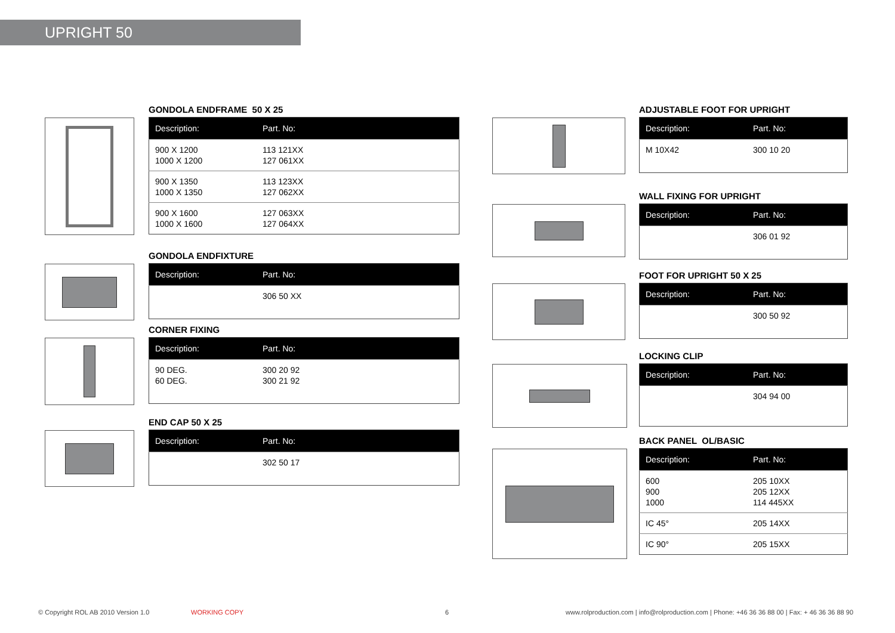UPRIGHT 50
GONDOLA ENDFRAME 50 X 25
| Description: | Part. No: |
| --- | --- |
| 900 X 1200 1000 X 1200 | 113 121XX 127 061XX |
| 900 X 1350 1000 X 1350 | 113 123XX 127 062XX |
| 900 X 1600 1000 X 1600 | 127 063XX 127 064XX |
GONDOLA ENDFIXTURE
| Description: | Part. No: |
| --- | --- |
| | 306 50 XX |
CORNER FIXING
| Description: | Part. No: |
| --- | --- |
| 90 DEG. 60 DEG. | 300 20 92 300 21 92 |
END CAP 50 X 25
| Description: | Part. No: |
| --- | --- |
| | 302 50 17 |
ADJUSTABLE FOOT FOR UPRIGHT
| Description: | Part. No: |
| --- | --- |
| M 10X42 | 300 10 20 |
WALL FIXING FOR UPRIGHT
| Description: | Part. No: |
| --- | --- |
| | 306 01 92 |
FOOT FOR UPRIGHT 50 X 25
| Description: | Part. No: |
| --- | --- |
| | 300 50 92 |
LOCKING CLIP
| Description: | Part. No: |
| --- | --- |
| | 304 94 00 |
BACK PANEL OL/BASIC
| Description: | Part. No: |
| --- | --- |
| 600 900 1000 | 205 10XX 205 12XX 114 445XX |
| IC 45° | 205 14XX |
| IC 90° | 205 15XX |
© Copyright ROL AB 2010 Version 1.0
WORKING COPY 6
www.rolproduction.com | info@rolproduction.com | Phone: +46 36 36 88 00 | Fax: + 46 36 36 88 90